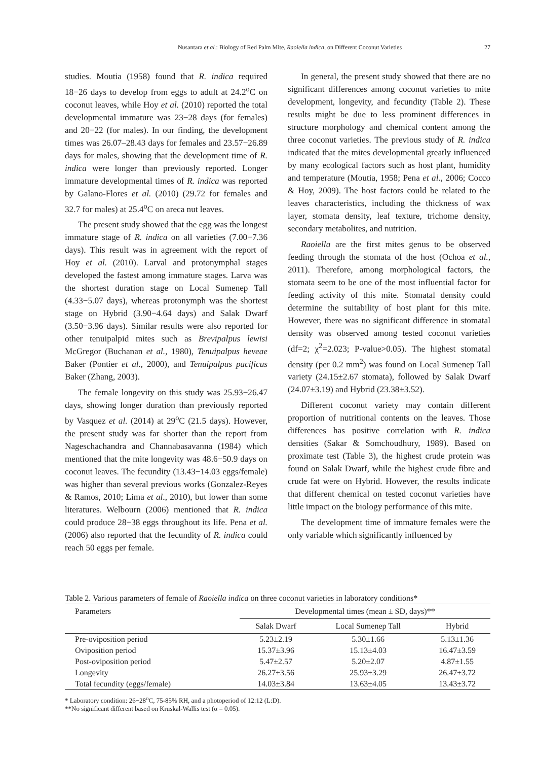Nusantara et al.: Biology of Red Palm Mite, Raoiella indica, on Different Coconut Varieties 27
studies. Moutia (1958) found that R. indica required 18−26 days to develop from eggs to adult at 24.2<sup>o</sup>C on coconut leaves, while Hoy et al. (2010) reported the total developmental immature was 23−28 days (for females) and 20−22 (for males). In our finding, the development times was 26.07–28.43 days for females and 23.57−26.89 days for males, showing that the development time of R. indica were longer than previously reported. Longer immature developmental times of R. indica was reported by Galano-Flores et al. (2010) (29.72 for females and 32.7 for males) at 25.4<sup>o</sup>C on areca nut leaves.
The present study showed that the egg was the longest immature stage of R. indica on all varieties (7.00−7.36 days). This result was in agreement with the report of Hoy et al. (2010). Larval and protonymphal stages developed the fastest among immature stages. Larva was the shortest duration stage on Local Sumenep Tall (4.33−5.07 days), whereas protonymph was the shortest stage on Hybrid (3.90−4.64 days) and Salak Dwarf (3.50−3.96 days). Similar results were also reported for other tenuipalpid mites such as Brevipalpus lewisi McGregor (Buchanan et al., 1980), Tenuipalpus heveae Baker (Pontier et al., 2000), and Tenuipalpus pacificus Baker (Zhang, 2003).
The female longevity on this study was 25.93−26.47 days, showing longer duration than previously reported by Vasquez et al. (2014) at 29<sup>o</sup>C (21.5 days). However, the present study was far shorter than the report from Nageschachandra and Channabasavanna (1984) which mentioned that the mite longevity was 48.6−50.9 days on coconut leaves. The fecundity (13.43−14.03 eggs/female) was higher than several previous works (Gonzalez-Reyes & Ramos, 2010; Lima et al., 2010), but lower than some literatures. Welbourn (2006) mentioned that R. indica could produce 28−38 eggs throughout its life. Pena et al. (2006) also reported that the fecundity of R. indica could reach 50 eggs per female.
In general, the present study showed that there are no significant differences among coconut varieties to mite development, longevity, and fecundity (Table 2). These results might be due to less prominent differences in structure morphology and chemical content among the three coconut varieties. The previous study of R. indica indicated that the mites developmental greatly influenced by many ecological factors such as host plant, humidity and temperature (Moutia, 1958; Pena et al., 2006; Cocco & Hoy, 2009). The host factors could be related to the leaves characteristics, including the thickness of wax layer, stomata density, leaf texture, trichome density, secondary metabolites, and nutrition.
Raoiella are the first mites genus to be observed feeding through the stomata of the host (Ochoa et al., 2011). Therefore, among morphological factors, the stomata seem to be one of the most influential factor for feeding activity of this mite. Stomatal density could determine the suitability of host plant for this mite. However, there was no significant difference in stomatal density was observed among tested coconut varieties (df=2; χ<sup>2</sup>=2.023; P-value>0.05). The highest stomatal density (per 0.2 mm<sup>2</sup>) was found on Local Sumenep Tall variety (24.15±2.67 stomata), followed by Salak Dwarf (24.07±3.19) and Hybrid (23.38±3.52).
Different coconut variety may contain different proportion of nutritional contents on the leaves. Those differences has positive correlation with R. indica densities (Sakar & Somchoudhury, 1989). Based on proximate test (Table 3), the highest crude protein was found on Salak Dwarf, while the highest crude fibre and crude fat were on Hybrid. However, the results indicate that different chemical on tested coconut varieties have little impact on the biology performance of this mite.
The development time of immature females were the only variable which significantly influenced by
Table 2. Various parameters of female of Raoiella indica on three coconut varieties in laboratory conditions*
| Parameters | Developmental times (mean ± SD, days)** | | |
| --- | --- | --- | --- |
| | Salak Dwarf | Local Sumenep Tall | Hybrid |
| Pre-oviposition period | 5.23±2.19 | 5.30±1.66 | 5.13±1.36 |
| Oviposition period | 15.37±3.96 | 15.13±4.03 | 16.47±3.59 |
| Post-oviposition period | 5.47±2.57 | 5.20±2.07 | 4.87±1.55 |
| Longevity | 26.27±3.56 | 25.93±3.29 | 26.47±3.72 |
| Total fecundity (eggs/female) | 14.03±3.84 | 13.63±4.05 | 13.43±3.72 |
* Laboratory condition: 26−28<sup>o</sup>C, 75-85% RH, and a photoperiod of 12:12 (L:D).
**No significant different based on Kruskal-Wallis test (α = 0.05).